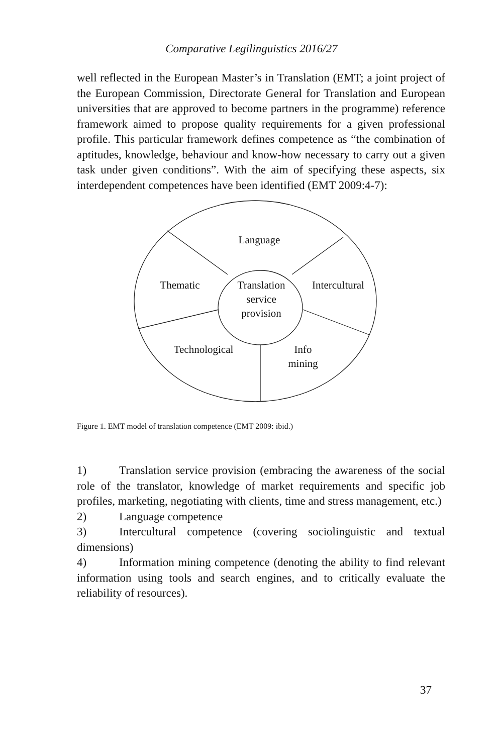Comparative Legilinguistics 2016/27
well reflected in the European Master’s in Translation (EMT; a joint project of the European Commission, Directorate General for Translation and European universities that are approved to become partners in the programme) reference framework aimed to propose quality requirements for a given professional profile. This particular framework defines competence as “the combination of aptitudes, knowledge, behaviour and know-how necessary to carry out a given task under given conditions”. With the aim of specifying these aspects, six interdependent competences have been identified (EMT 2009:4-7):
Language
Thematic
Translation
service
provision
Intercultural
Technological
Info
mining
Figure 1. EMT model of translation competence (EMT 2009: ibid.)
1) Translation service provision (embracing the awareness of the social role of the translator, knowledge of market requirements and specific job profiles, marketing, negotiating with clients, time and stress management, etc.)
2) Language competence
3) Intercultural competence (covering sociolinguistic and textual dimensions)
4) Information mining competence (denoting the ability to find relevant information using tools and search engines, and to critically evaluate the reliability of resources).
37